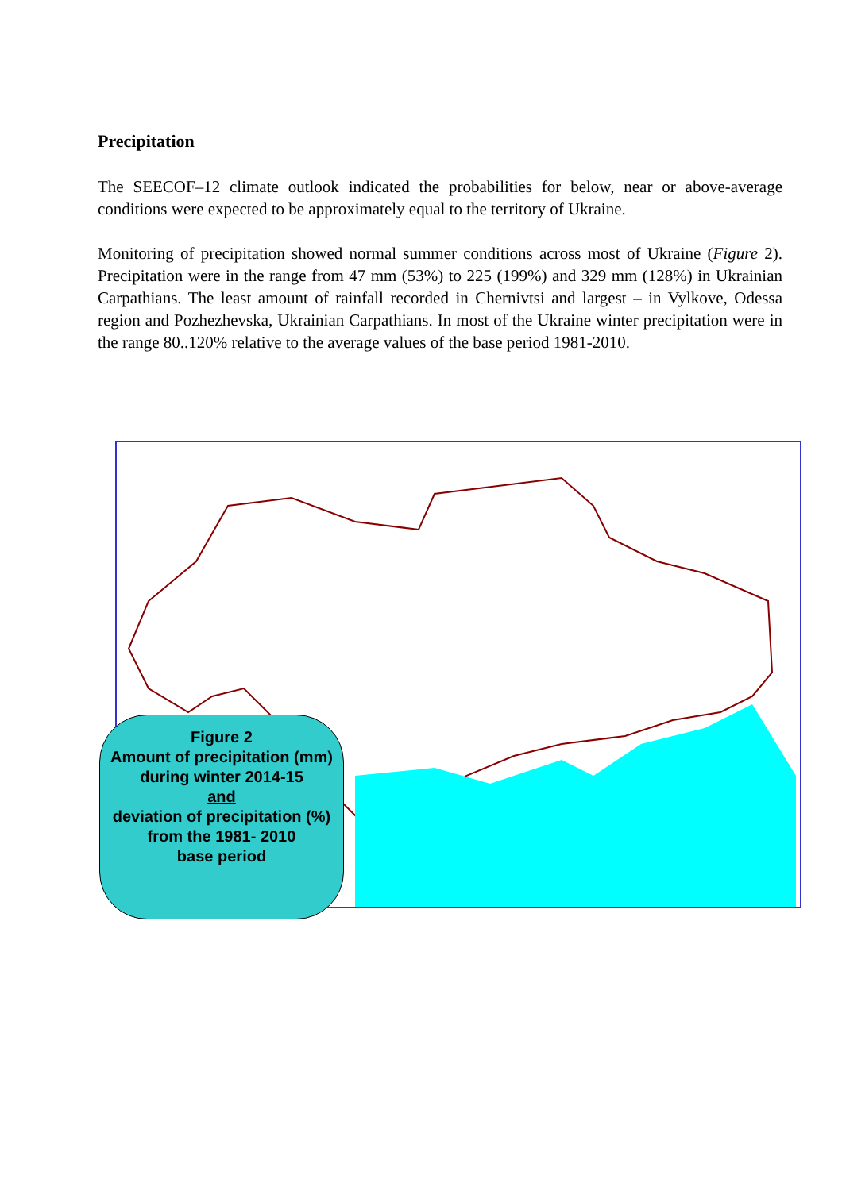Precipitation
The SEECOF–12 climate outlook indicated the probabilities for below, near or above-average conditions were expected to be approximately equal to the territory of Ukraine.
Monitoring of precipitation showed normal summer conditions across most of Ukraine (Figure 2). Precipitation were in the range from 47 mm (53%) to 225 (199%) and 329 mm (128%) in Ukrainian Carpathians. The least amount of rainfall recorded in Chernivtsi and largest – in Vylkove, Odessa region and Pozhezhevska, Ukrainian Carpathians. In most of the Ukraine winter precipitation were in the range 80..120% relative to the average values of the base period 1981-2010.
Figure 2
Amount of precipitation (mm)
during winter 2014-15
and
deviation of precipitation (%)
from the 1981- 2010
base period